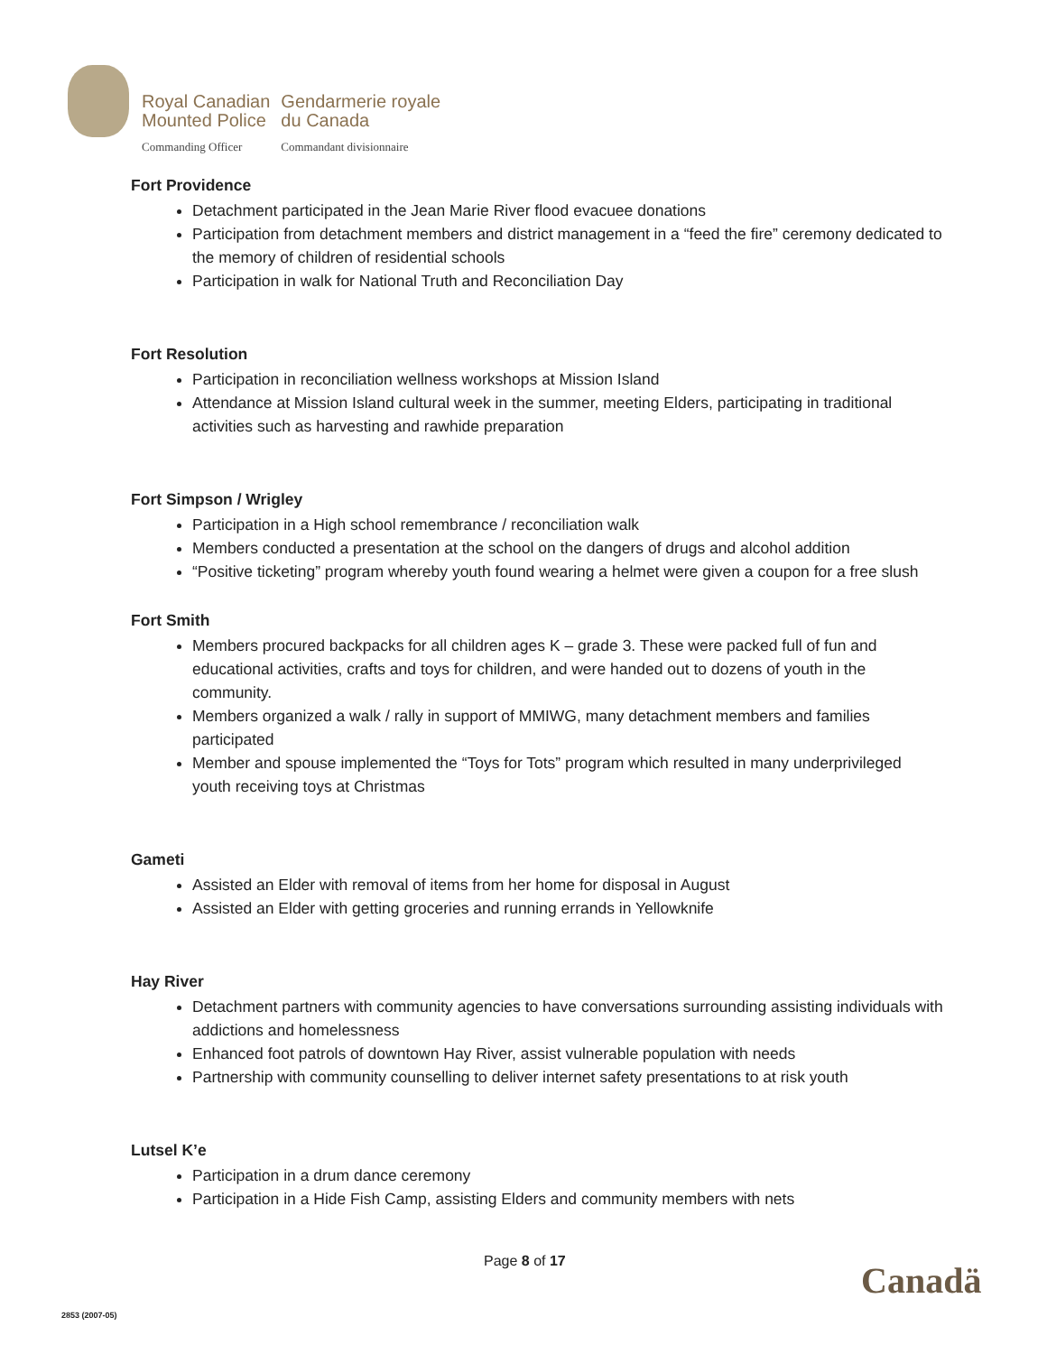| Royal Canadian Mounted Police | Gendarmerie royale du Canada |
| Commanding Officer | Commandant divisionnaire |
Fort Providence
Detachment participated in the Jean Marie River flood evacuee donations
Participation from detachment members and district management in a “feed the fire” ceremony dedicated to the memory of children of residential schools
Participation in walk for National Truth and Reconciliation Day
Fort Resolution
Participation in reconciliation wellness workshops at Mission Island
Attendance at Mission Island cultural week in the summer, meeting Elders, participating in traditional activities such as harvesting and rawhide preparation
Fort Simpson / Wrigley
Participation in a High school remembrance / reconciliation walk
Members conducted a presentation at the school on the dangers of drugs and alcohol addition
“Positive ticketing” program whereby youth found wearing a helmet were given a coupon for a free slush
Fort Smith
Members procured backpacks for all children ages K – grade 3. These were packed full of fun and educational activities, crafts and toys for children, and were handed out to dozens of youth in the community.
Members organized a walk / rally in support of MMIWG, many detachment members and families participated
Member and spouse implemented the “Toys for Tots” program which resulted in many underprivileged youth receiving toys at Christmas
Gameti
Assisted an Elder with removal of items from her home for disposal in August
Assisted an Elder with getting groceries and running errands in Yellowknife
Hay River
Detachment partners with community agencies to have conversations surrounding assisting individuals with addictions and homelessness
Enhanced foot patrols of downtown Hay River, assist vulnerable population with needs
Partnership with community counselling to deliver internet safety presentations to at risk youth
Lutsel K’e
Participation in a drum dance ceremony
Participation in a Hide Fish Camp, assisting Elders and community members with nets
Page 8 of 17 Canadä
2853 (2007-05)